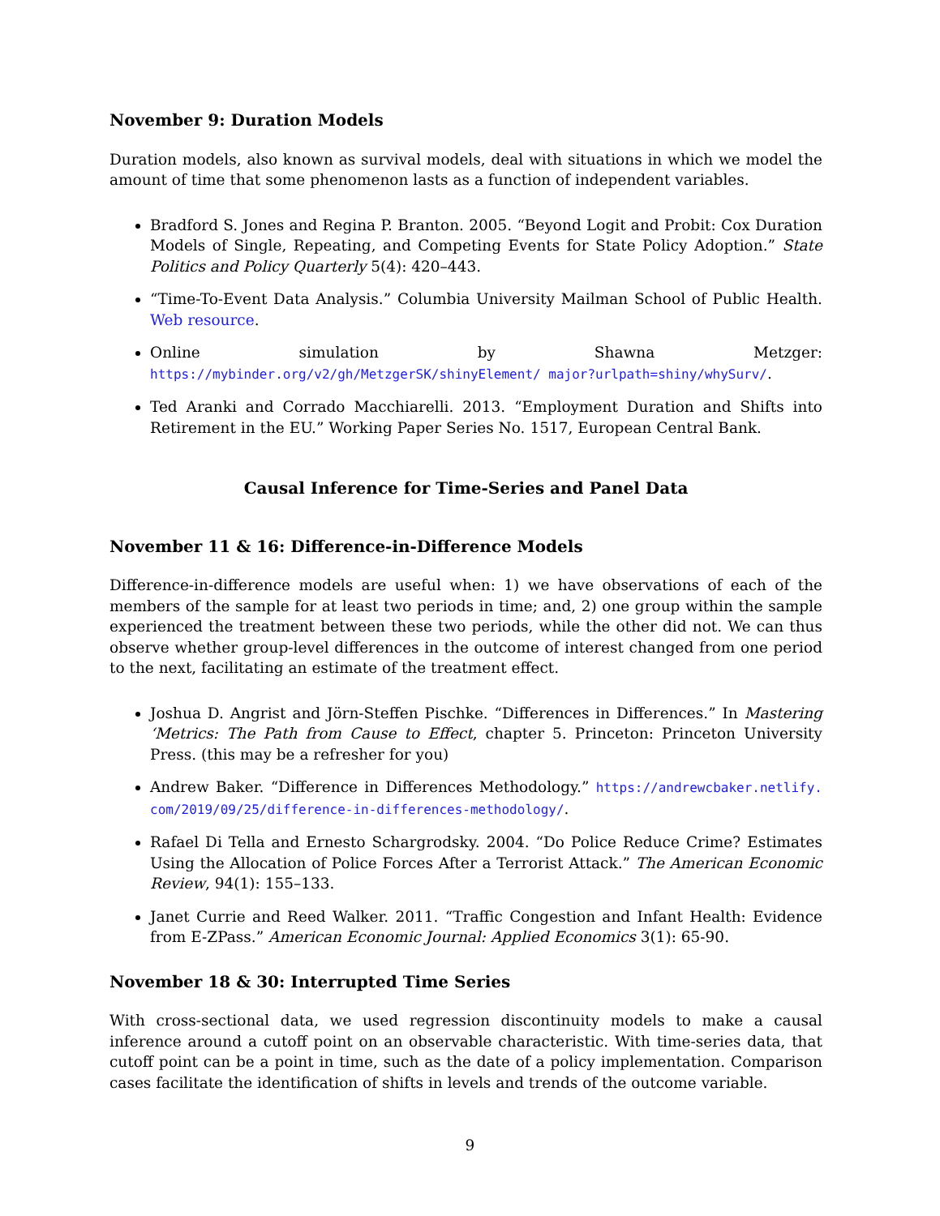November 9: Duration Models
Duration models, also known as survival models, deal with situations in which we model the amount of time that some phenomenon lasts as a function of independent variables.
Bradford S. Jones and Regina P. Branton. 2005. “Beyond Logit and Probit: Cox Duration Models of Single, Repeating, and Competing Events for State Policy Adoption.” State Politics and Policy Quarterly 5(4): 420–443.
“Time-To-Event Data Analysis.” Columbia University Mailman School of Public Health. Web resource.
Online simulation by Shawna Metzger: https://mybinder.org/v2/gh/MetzgerSK/shinyElement/ major?urlpath=shiny/whySurv/.
Ted Aranki and Corrado Macchiarelli. 2013. “Employment Duration and Shifts into Retirement in the EU.” Working Paper Series No. 1517, European Central Bank.
Causal Inference for Time-Series and Panel Data
November 11 & 16: Difference-in-Difference Models
Difference-in-difference models are useful when: 1) we have observations of each of the members of the sample for at least two periods in time; and, 2) one group within the sample experienced the treatment between these two periods, while the other did not. We can thus observe whether group-level differences in the outcome of interest changed from one period to the next, facilitating an estimate of the treatment effect.
Joshua D. Angrist and Jörn-Steffen Pischke. “Differences in Differences.” In Mastering ‘Metrics: The Path from Cause to Effect, chapter 5. Princeton: Princeton University Press. (this may be a refresher for you)
Andrew Baker. “Difference in Differences Methodology.” https://andrewcbaker.netlify. com/2019/09/25/difference-in-differences-methodology/.
Rafael Di Tella and Ernesto Schargrodsky. 2004. “Do Police Reduce Crime? Estimates Using the Allocation of Police Forces After a Terrorist Attack.” The American Economic Review, 94(1): 155–133.
Janet Currie and Reed Walker. 2011. “Traffic Congestion and Infant Health: Evidence from E-ZPass.” American Economic Journal: Applied Economics 3(1): 65-90.
November 18 & 30: Interrupted Time Series
With cross-sectional data, we used regression discontinuity models to make a causal inference around a cutoff point on an observable characteristic. With time-series data, that cutoff point can be a point in time, such as the date of a policy implementation. Comparison cases facilitate the identification of shifts in levels and trends of the outcome variable.
9